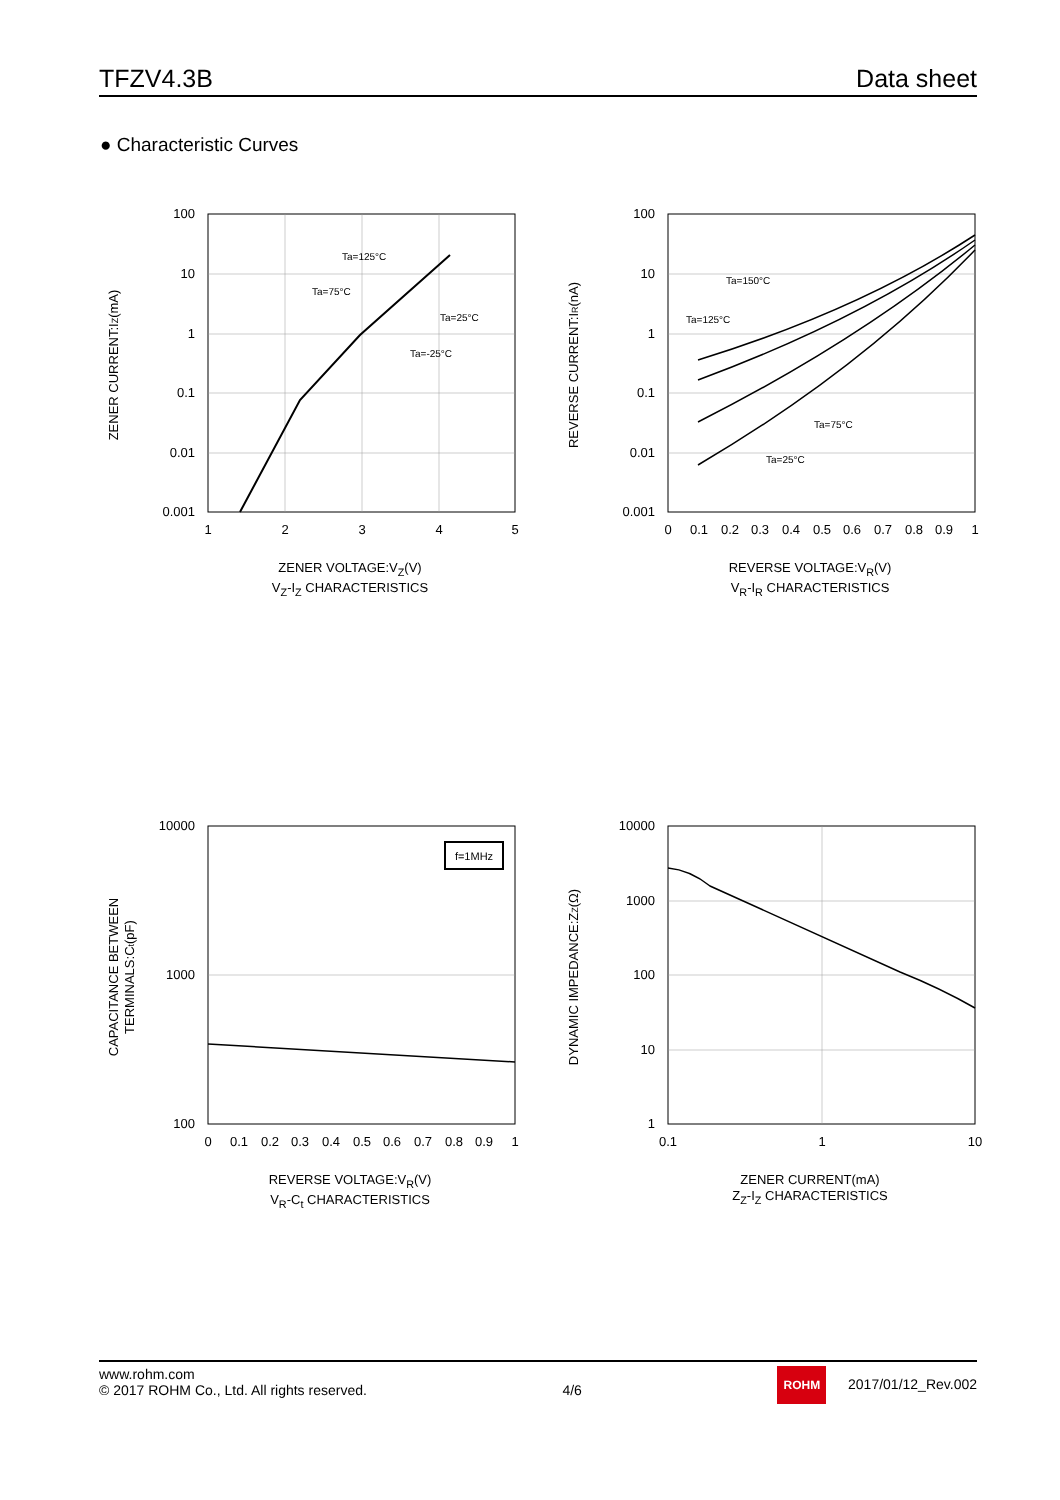TFZV4.3B Data sheet
● Characteristic Curves
100
10
1
0.1
0.01
0.001
1
2
3
4
5
Ta=125°C
Ta=75°C
Ta=25°C
Ta=-25°C
ZENER CURRENT:IZ(mA)
ZENER VOLTAGE:V<sub>Z</sub>(V)
V<sub>Z</sub>-I<sub>Z</sub> CHARACTERISTICS
100
10
1
0.1
0.01
0.001
0
0.1
0.2
0.3
0.4
0.5
0.6
0.7
0.8
0.9
1
Ta=150°C
Ta=125°C
Ta=75°C
Ta=25°C
REVERSE CURRENT:IR(nA)
REVERSE VOLTAGE:V<sub>R</sub>(V)
V<sub>R</sub>-I<sub>R</sub> CHARACTERISTICS
f=1MHz
10000
1000
100
0
0.1
0.2
0.3
0.4
0.5
0.6
0.7
0.8
0.9
1
CAPACITANCE BETWEEN
TERMINALS:Ct(pF)
REVERSE VOLTAGE:V<sub>R</sub>(V)
V<sub>R</sub>-C<sub>t</sub> CHARACTERISTICS
10000
1000
100
10
1
0.1
1
10
DYNAMIC IMPEDANCE:ZZ(Ω)
ZENER CURRENT(mA)
Z<sub>Z</sub>-I<sub>Z</sub> CHARACTERISTICS
www.rohm.com
© 2017 ROHM Co., Ltd. All rights reserved.
4/6
ROHM 2017/01/12_Rev.002